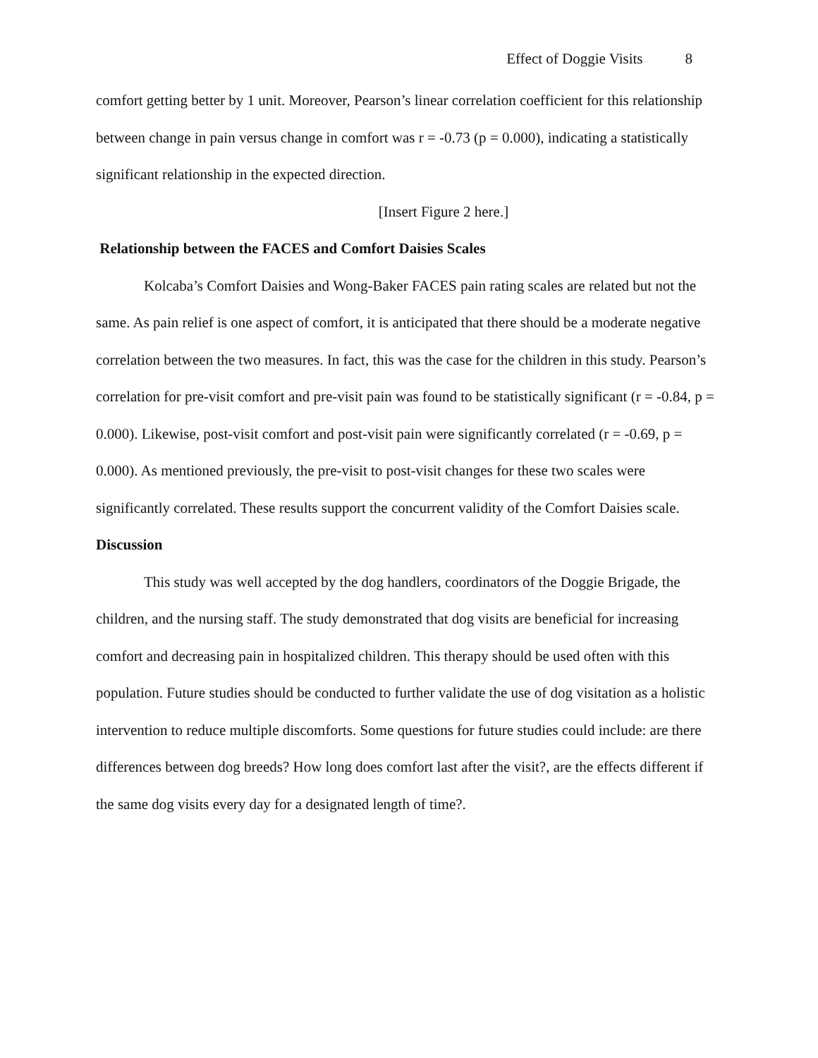Effect of Doggie Visits 8
comfort getting better by 1 unit. Moreover, Pearson’s linear correlation coefficient for this relationship between change in pain versus change in comfort was r = -0.73 (p = 0.000), indicating a statistically significant relationship in the expected direction.
[Insert Figure 2 here.]
Relationship between the FACES and Comfort Daisies Scales
Kolcaba’s Comfort Daisies and Wong-Baker FACES pain rating scales are related but not the same. As pain relief is one aspect of comfort, it is anticipated that there should be a moderate negative correlation between the two measures. In fact, this was the case for the children in this study. Pearson’s correlation for pre-visit comfort and pre-visit pain was found to be statistically significant (r = -0.84, p = 0.000). Likewise, post-visit comfort and post-visit pain were significantly correlated (r = -0.69, p = 0.000). As mentioned previously, the pre-visit to post-visit changes for these two scales were significantly correlated. These results support the concurrent validity of the Comfort Daisies scale.
Discussion
This study was well accepted by the dog handlers, coordinators of the Doggie Brigade, the children, and the nursing staff. The study demonstrated that dog visits are beneficial for increasing comfort and decreasing pain in hospitalized children. This therapy should be used often with this population. Future studies should be conducted to further validate the use of dog visitation as a holistic intervention to reduce multiple discomforts. Some questions for future studies could include: are there differences between dog breeds? How long does comfort last after the visit?, are the effects different if the same dog visits every day for a designated length of time?.